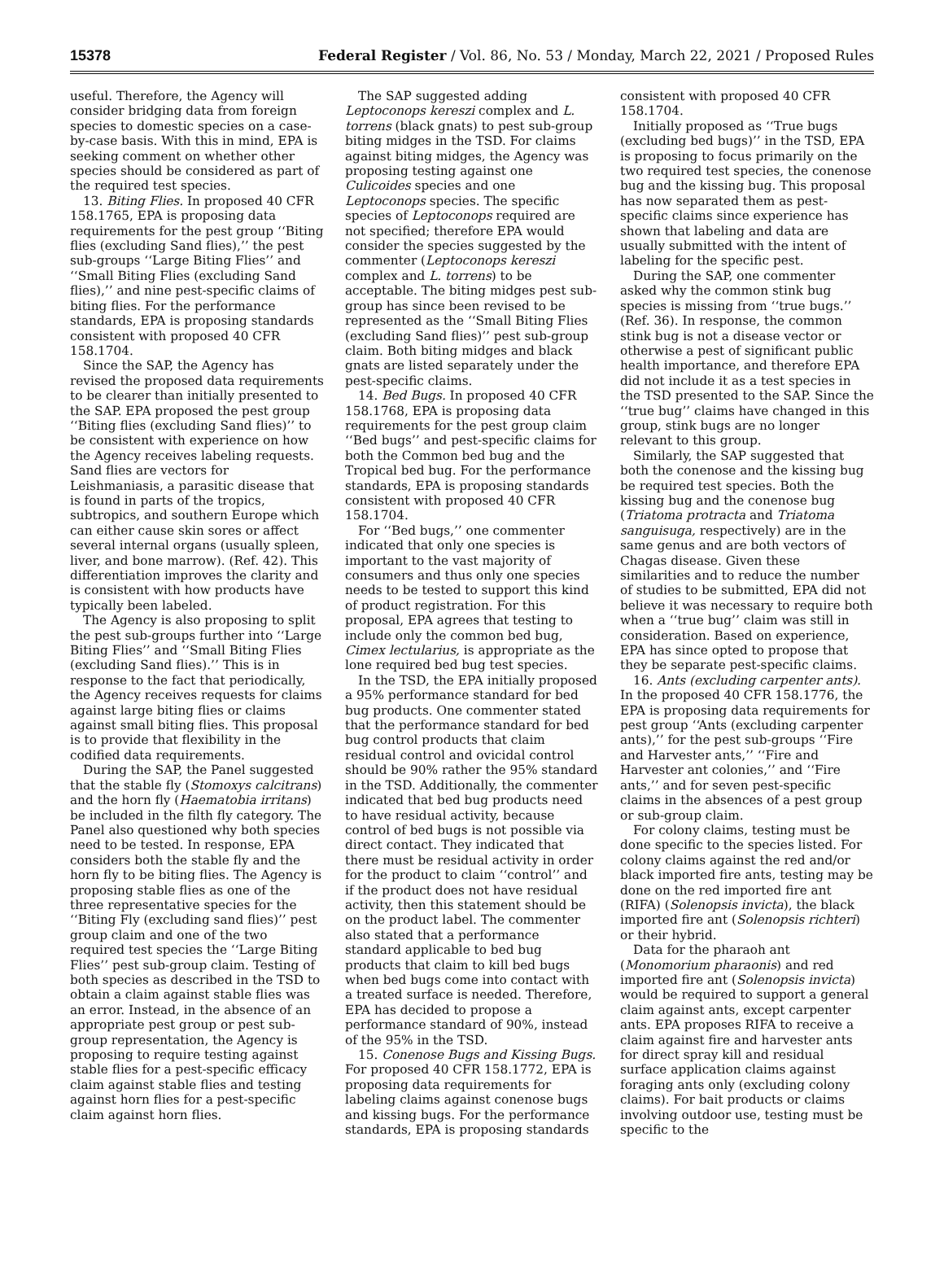15378 Federal Register / Vol. 86, No. 53 / Monday, March 22, 2021 / Proposed Rules
useful. Therefore, the Agency will consider bridging data from foreign species to domestic species on a case-by-case basis. With this in mind, EPA is seeking comment on whether other species should be considered as part of the required test species.
13. Biting Flies. In proposed 40 CFR 158.1765, EPA is proposing data requirements for the pest group ‘‘Biting flies (excluding Sand flies),’’ the pest sub-groups ‘‘Large Biting Flies’’ and ‘‘Small Biting Flies (excluding Sand flies),’’ and nine pest-specific claims of biting flies. For the performance standards, EPA is proposing standards consistent with proposed 40 CFR 158.1704.
Since the SAP, the Agency has revised the proposed data requirements to be clearer than initially presented to the SAP. EPA proposed the pest group ‘‘Biting flies (excluding Sand flies)’’ to be consistent with experience on how the Agency receives labeling requests. Sand flies are vectors for Leishmaniasis, a parasitic disease that is found in parts of the tropics, subtropics, and southern Europe which can either cause skin sores or affect several internal organs (usually spleen, liver, and bone marrow). (Ref. 42). This differentiation improves the clarity and is consistent with how products have typically been labeled.
The Agency is also proposing to split the pest sub-groups further into ‘‘Large Biting Flies’’ and ‘‘Small Biting Flies (excluding Sand flies).’’ This is in response to the fact that periodically, the Agency receives requests for claims against large biting flies or claims against small biting flies. This proposal is to provide that flexibility in the codified data requirements.
During the SAP, the Panel suggested that the stable fly (Stomoxys calcitrans) and the horn fly (Haematobia irritans) be included in the filth fly category. The Panel also questioned why both species need to be tested. In response, EPA considers both the stable fly and the horn fly to be biting flies. The Agency is proposing stable flies as one of the three representative species for the ‘‘Biting Fly (excluding sand flies)’’ pest group claim and one of the two required test species the ‘‘Large Biting Flies’’ pest sub-group claim. Testing of both species as described in the TSD to obtain a claim against stable flies was an error. Instead, in the absence of an appropriate pest group or pest sub-group representation, the Agency is proposing to require testing against stable flies for a pest-specific efficacy claim against stable flies and testing against horn flies for a pest-specific claim against horn flies.
The SAP suggested adding Leptoconops kereszi complex and L. torrens (black gnats) to pest sub-group biting midges in the TSD. For claims against biting midges, the Agency was proposing testing against one Culicoides species and one Leptoconops species. The specific species of Leptoconops required are not specified; therefore EPA would consider the species suggested by the commenter (Leptoconops kereszi complex and L. torrens) to be acceptable. The biting midges pest sub-group has since been revised to be represented as the ‘‘Small Biting Flies (excluding Sand flies)’’ pest sub-group claim. Both biting midges and black gnats are listed separately under the pest-specific claims.
14. Bed Bugs. In proposed 40 CFR 158.1768, EPA is proposing data requirements for the pest group claim ‘‘Bed bugs’’ and pest-specific claims for both the Common bed bug and the Tropical bed bug. For the performance standards, EPA is proposing standards consistent with proposed 40 CFR 158.1704.
For ‘‘Bed bugs,’’ one commenter indicated that only one species is important to the vast majority of consumers and thus only one species needs to be tested to support this kind of product registration. For this proposal, EPA agrees that testing to include only the common bed bug, Cimex lectularius, is appropriate as the lone required bed bug test species.
In the TSD, the EPA initially proposed a 95% performance standard for bed bug products. One commenter stated that the performance standard for bed bug control products that claim residual control and ovicidal control should be 90% rather the 95% standard in the TSD. Additionally, the commenter indicated that bed bug products need to have residual activity, because control of bed bugs is not possible via direct contact. They indicated that there must be residual activity in order for the product to claim ‘‘control’’ and if the product does not have residual activity, then this statement should be on the product label. The commenter also stated that a performance standard applicable to bed bug products that claim to kill bed bugs when bed bugs come into contact with a treated surface is needed. Therefore, EPA has decided to propose a performance standard of 90%, instead of the 95% in the TSD.
15. Conenose Bugs and Kissing Bugs. For proposed 40 CFR 158.1772, EPA is proposing data requirements for labeling claims against conenose bugs and kissing bugs. For the performance standards, EPA is proposing standards consistent with proposed 40 CFR 158.1704.
Initially proposed as ‘‘True bugs (excluding bed bugs)’’ in the TSD, EPA is proposing to focus primarily on the two required test species, the conenose bug and the kissing bug. This proposal has now separated them as pest-specific claims since experience has shown that labeling and data are usually submitted with the intent of labeling for the specific pest.
During the SAP, one commenter asked why the common stink bug species is missing from ‘‘true bugs.’’ (Ref. 36). In response, the common stink bug is not a disease vector or otherwise a pest of significant public health importance, and therefore EPA did not include it as a test species in the TSD presented to the SAP. Since the ‘‘true bug’’ claims have changed in this group, stink bugs are no longer relevant to this group.
Similarly, the SAP suggested that both the conenose and the kissing bug be required test species. Both the kissing bug and the conenose bug (Triatoma protracta and Triatoma sanguisuga, respectively) are in the same genus and are both vectors of Chagas disease. Given these similarities and to reduce the number of studies to be submitted, EPA did not believe it was necessary to require both when a ‘‘true bug’’ claim was still in consideration. Based on experience, EPA has since opted to propose that they be separate pest-specific claims.
16. Ants (excluding carpenter ants). In the proposed 40 CFR 158.1776, the EPA is proposing data requirements for pest group ‘‘Ants (excluding carpenter ants),’’ for the pest sub-groups ‘‘Fire and Harvester ants,’’ ‘‘Fire and Harvester ant colonies,’’ and ‘‘Fire ants,’’ and for seven pest-specific claims in the absences of a pest group or sub-group claim.
For colony claims, testing must be done specific to the species listed. For colony claims against the red and/or black imported fire ants, testing may be done on the red imported fire ant (RIFA) (Solenopsis invicta), the black imported fire ant (Solenopsis richteri) or their hybrid.
Data for the pharaoh ant (Monomorium pharaonis) and red imported fire ant (Solenopsis invicta) would be required to support a general claim against ants, except carpenter ants. EPA proposes RIFA to receive a claim against fire and harvester ants for direct spray kill and residual surface application claims against foraging ants only (excluding colony claims). For bait products or claims involving outdoor use, testing must be specific to the